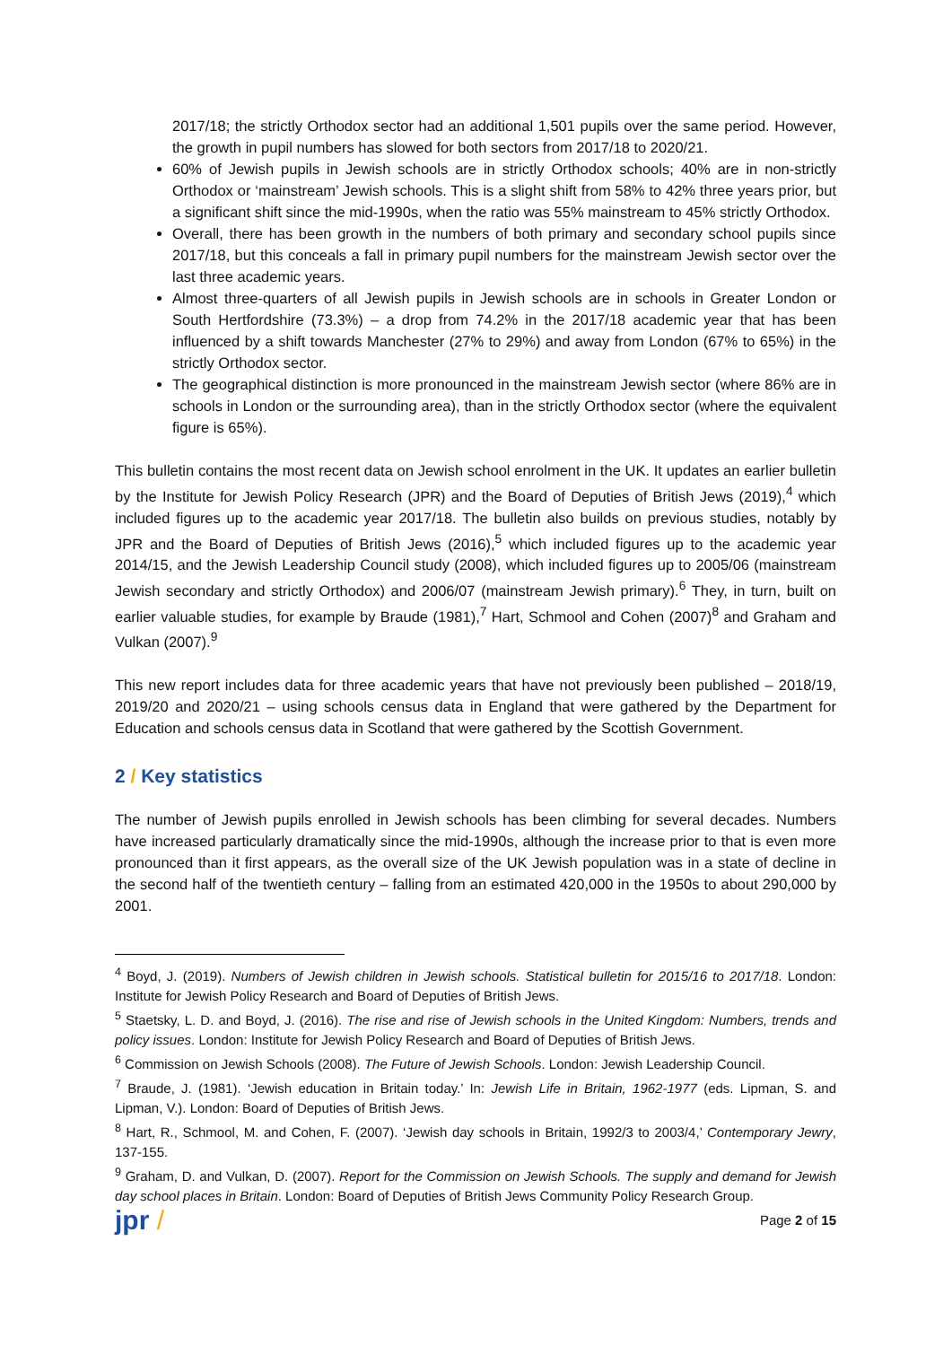2017/18; the strictly Orthodox sector had an additional 1,501 pupils over the same period. However, the growth in pupil numbers has slowed for both sectors from 2017/18 to 2020/21.
60% of Jewish pupils in Jewish schools are in strictly Orthodox schools; 40% are in non-strictly Orthodox or ‘mainstream’ Jewish schools. This is a slight shift from 58% to 42% three years prior, but a significant shift since the mid-1990s, when the ratio was 55% mainstream to 45% strictly Orthodox.
Overall, there has been growth in the numbers of both primary and secondary school pupils since 2017/18, but this conceals a fall in primary pupil numbers for the mainstream Jewish sector over the last three academic years.
Almost three-quarters of all Jewish pupils in Jewish schools are in schools in Greater London or South Hertfordshire (73.3%) – a drop from 74.2% in the 2017/18 academic year that has been influenced by a shift towards Manchester (27% to 29%) and away from London (67% to 65%) in the strictly Orthodox sector.
The geographical distinction is more pronounced in the mainstream Jewish sector (where 86% are in schools in London or the surrounding area), than in the strictly Orthodox sector (where the equivalent figure is 65%).
This bulletin contains the most recent data on Jewish school enrolment in the UK. It updates an earlier bulletin by the Institute for Jewish Policy Research (JPR) and the Board of Deputies of British Jews (2019),<sup>4</sup> which included figures up to the academic year 2017/18. The bulletin also builds on previous studies, notably by JPR and the Board of Deputies of British Jews (2016),<sup>5</sup> which included figures up to the academic year 2014/15, and the Jewish Leadership Council study (2008), which included figures up to 2005/06 (mainstream Jewish secondary and strictly Orthodox) and 2006/07 (mainstream Jewish primary).<sup>6</sup> They, in turn, built on earlier valuable studies, for example by Braude (1981),<sup>7</sup> Hart, Schmool and Cohen (2007)<sup>8</sup> and Graham and Vulkan (2007).<sup>9</sup>
This new report includes data for three academic years that have not previously been published – 2018/19, 2019/20 and 2020/21 – using schools census data in England that were gathered by the Department for Education and schools census data in Scotland that were gathered by the Scottish Government.
2 / Key statistics
The number of Jewish pupils enrolled in Jewish schools has been climbing for several decades. Numbers have increased particularly dramatically since the mid-1990s, although the increase prior to that is even more pronounced than it first appears, as the overall size of the UK Jewish population was in a state of decline in the second half of the twentieth century – falling from an estimated 420,000 in the 1950s to about 290,000 by 2001.
<sup>4</sup> Boyd, J. (2019). Numbers of Jewish children in Jewish schools. Statistical bulletin for 2015/16 to 2017/18. London: Institute for Jewish Policy Research and Board of Deputies of British Jews.
<sup>5</sup> Staetsky, L. D. and Boyd, J. (2016). The rise and rise of Jewish schools in the United Kingdom: Numbers, trends and policy issues. London: Institute for Jewish Policy Research and Board of Deputies of British Jews.
<sup>6</sup> Commission on Jewish Schools (2008). The Future of Jewish Schools. London: Jewish Leadership Council.
<sup>7</sup> Braude, J. (1981). ‘Jewish education in Britain today.’ In: Jewish Life in Britain, 1962-1977 (eds. Lipman, S. and Lipman, V.). London: Board of Deputies of British Jews.
<sup>8</sup> Hart, R., Schmool, M. and Cohen, F. (2007). ‘Jewish day schools in Britain, 1992/3 to 2003/4,’ Contemporary Jewry, 137-155.
<sup>9</sup> Graham, D. and Vulkan, D. (2007). Report for the Commission on Jewish Schools. The supply and demand for Jewish day school places in Britain. London: Board of Deputies of British Jews Community Policy Research Group.
jpr /
Page 2 of 15